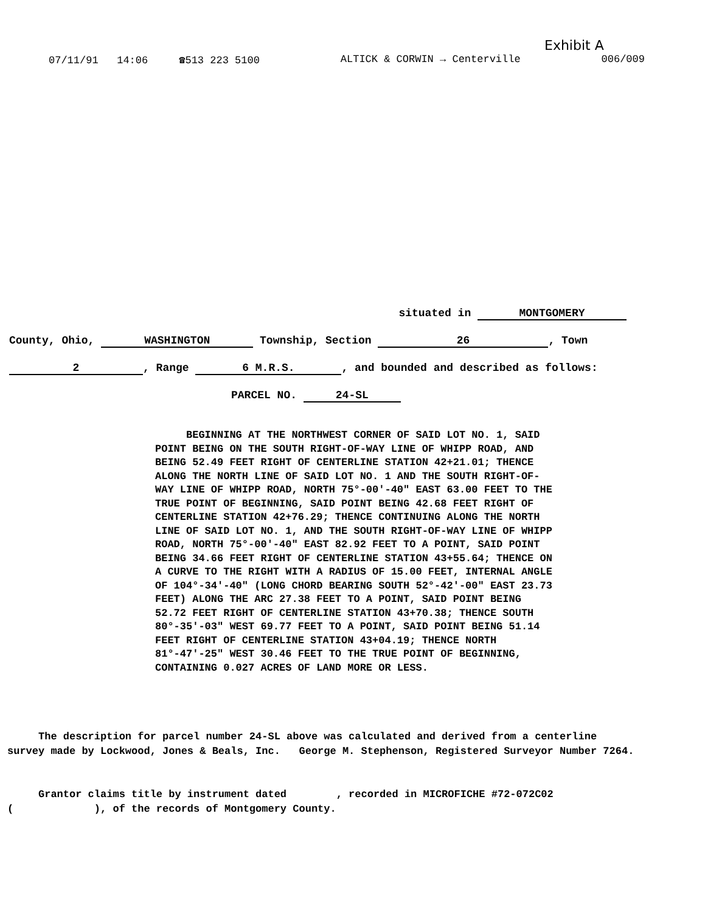Exhibit A
07/11/91 14:06 ☎513 223 5100 ALTICK & CORWIN → Centerville 006/009
situated in MONTGOMERY
County, Ohio, WASHINGTON Township, Section 26, Town
2, Range 6 M.R.S., and bounded and described as follows:
PARCEL NO. 24-SL
BEGINNING AT THE NORTHWEST CORNER OF SAID LOT NO. 1, SAID POINT BEING ON THE SOUTH RIGHT-OF-WAY LINE OF WHIPP ROAD, AND BEING 52.49 FEET RIGHT OF CENTERLINE STATION 42+21.01; THENCE ALONG THE NORTH LINE OF SAID LOT NO. 1 AND THE SOUTH RIGHT-OF-WAY LINE OF WHIPP ROAD, NORTH 75°-00'-40" EAST 63.00 FEET TO THE TRUE POINT OF BEGINNING, SAID POINT BEING 42.68 FEET RIGHT OF CENTERLINE STATION 42+76.29; THENCE CONTINUING ALONG THE NORTH LINE OF SAID LOT NO. 1, AND THE SOUTH RIGHT-OF-WAY LINE OF WHIPP ROAD, NORTH 75°-00'-40" EAST 82.92 FEET TO A POINT, SAID POINT BEING 34.66 FEET RIGHT OF CENTERLINE STATION 43+55.64; THENCE ON A CURVE TO THE RIGHT WITH A RADIUS OF 15.00 FEET, INTERNAL ANGLE OF 104°-34'-40" (LONG CHORD BEARING SOUTH 52°-42'-00" EAST 23.73 FEET) ALONG THE ARC 27.38 FEET TO A POINT, SAID POINT BEING 52.72 FEET RIGHT OF CENTERLINE STATION 43+70.38; THENCE SOUTH 80°-35'-03" WEST 69.77 FEET TO A POINT, SAID POINT BEING 51.14 FEET RIGHT OF CENTERLINE STATION 43+04.19; THENCE NORTH 81°-47'-25" WEST 30.46 FEET TO THE TRUE POINT OF BEGINNING, CONTAINING 0.027 ACRES OF LAND MORE OR LESS.
The description for parcel number 24-SL above was calculated and derived from a centerline survey made by Lockwood, Jones & Beals, Inc. George M. Stephenson, Registered Surveyor Number 7264.
Grantor claims title by instrument dated , recorded in MICROFICHE #72-072C02
( ), of the records of Montgomery County.